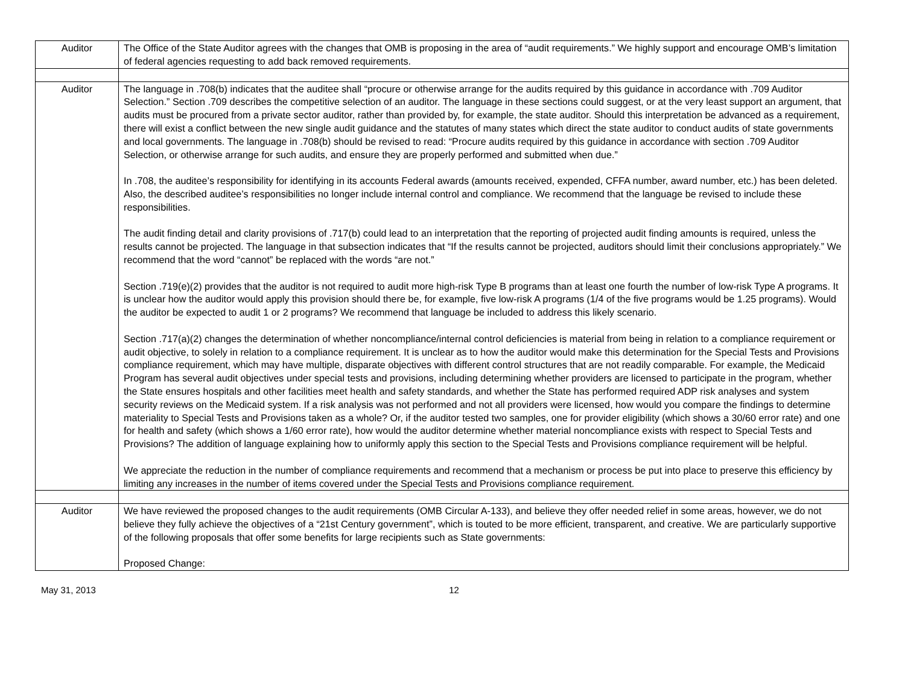| Auditor | The Office of the State Auditor agrees with the changes that OMB is proposing in the area of “audit requirements.” We highly support and encourage OMB’s limitation of federal agencies requesting to add back removed requirements. |
| Auditor | The language in .708(b) indicates that the auditee shall “procure or otherwise arrange for the audits required by this guidance in accordance with .709 Auditor Selection.” Section .709 describes the competitive selection of an auditor. The language in these sections could suggest, or at the very least support an argument, that audits must be procured from a private sector auditor, rather than provided by, for example, the state auditor. Should this interpretation be advanced as a requirement, there will exist a conflict between the new single audit guidance and the statutes of many states which direct the state auditor to conduct audits of state governments and local governments. The language in .708(b) should be revised to read: “Procure audits required by this guidance in accordance with section .709 Auditor Selection, or otherwise arrange for such audits, and ensure they are properly performed and submitted when due.” In .708, the auditee’s responsibility for identifying in its accounts Federal awards (amounts received, expended, CFFA number, award number, etc.) has been deleted. Also, the described auditee’s responsibilities no longer include internal control and compliance. We recommend that the language be revised to include these responsibilities. The audit finding detail and clarity provisions of .717(b) could lead to an interpretation that the reporting of projected audit finding amounts is required, unless the results cannot be projected. The language in that subsection indicates that “If the results cannot be projected, auditors should limit their conclusions appropriately.” We recommend that the word “cannot” be replaced with the words “are not.” Section .719(e)(2) provides that the auditor is not required to audit more high-risk Type B programs than at least one fourth the number of low-risk Type A programs. It is unclear how the auditor would apply this provision should there be, for example, five low-risk A programs (1/4 of the five programs would be 1.25 programs). Would the auditor be expected to audit 1 or 2 programs? We recommend that language be included to address this likely scenario. Section .717(a)(2) changes the determination of whether noncompliance/internal control deficiencies is material from being in relation to a compliance requirement or audit objective, to solely in relation to a compliance requirement. It is unclear as to how the auditor would make this determination for the Special Tests and Provisions compliance requirement, which may have multiple, disparate objectives with different control structures that are not readily comparable. For example, the Medicaid Program has several audit objectives under special tests and provisions, including determining whether providers are licensed to participate in the program, whether the State ensures hospitals and other facilities meet health and safety standards, and whether the State has performed required ADP risk analyses and system security reviews on the Medicaid system. If a risk analysis was not performed and not all providers were licensed, how would you compare the findings to determine materiality to Special Tests and Provisions taken as a whole? Or, if the auditor tested two samples, one for provider eligibility (which shows a 30/60 error rate) and one for health and safety (which shows a 1/60 error rate), how would the auditor determine whether material noncompliance exists with respect to Special Tests and Provisions? The addition of language explaining how to uniformly apply this section to the Special Tests and Provisions compliance requirement will be helpful. We appreciate the reduction in the number of compliance requirements and recommend that a mechanism or process be put into place to preserve this efficiency by limiting any increases in the number of items covered under the Special Tests and Provisions compliance requirement. |
| Auditor | We have reviewed the proposed changes to the audit requirements (OMB Circular A-133), and believe they offer needed relief in some areas, however, we do not believe they fully achieve the objectives of a “21st Century government”, which is touted to be more efficient, transparent, and creative. We are particularly supportive of the following proposals that offer some benefits for large recipients such as State governments: Proposed Change: |
May 31, 2013 12